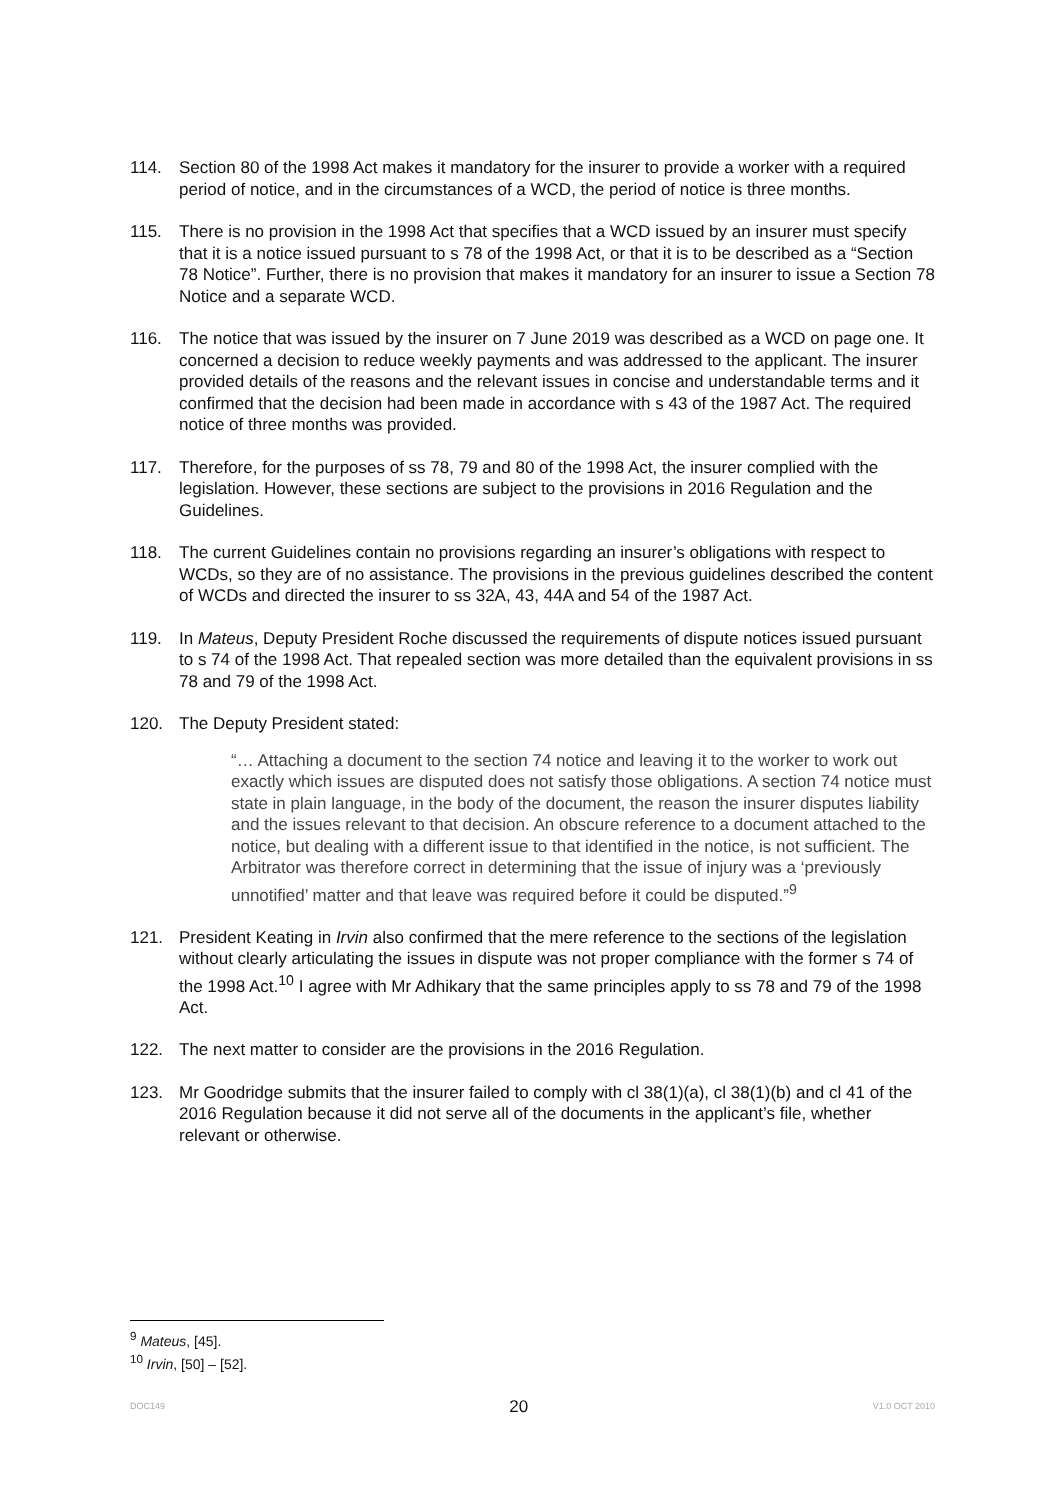114. Section 80 of the 1998 Act makes it mandatory for the insurer to provide a worker with a required period of notice, and in the circumstances of a WCD, the period of notice is three months.
115. There is no provision in the 1998 Act that specifies that a WCD issued by an insurer must specify that it is a notice issued pursuant to s 78 of the 1998 Act, or that it is to be described as a “Section 78 Notice”. Further, there is no provision that makes it mandatory for an insurer to issue a Section 78 Notice and a separate WCD.
116. The notice that was issued by the insurer on 7 June 2019 was described as a WCD on page one. It concerned a decision to reduce weekly payments and was addressed to the applicant. The insurer provided details of the reasons and the relevant issues in concise and understandable terms and it confirmed that the decision had been made in accordance with s 43 of the 1987 Act. The required notice of three months was provided.
117. Therefore, for the purposes of ss 78, 79 and 80 of the 1998 Act, the insurer complied with the legislation. However, these sections are subject to the provisions in 2016 Regulation and the Guidelines.
118. The current Guidelines contain no provisions regarding an insurer’s obligations with respect to WCDs, so they are of no assistance. The provisions in the previous guidelines described the content of WCDs and directed the insurer to ss 32A, 43, 44A and 54 of the 1987 Act.
119. In Mateus, Deputy President Roche discussed the requirements of dispute notices issued pursuant to s 74 of the 1998 Act. That repealed section was more detailed than the equivalent provisions in ss 78 and 79 of the 1998 Act.
120. The Deputy President stated:
“… Attaching a document to the section 74 notice and leaving it to the worker to work out exactly which issues are disputed does not satisfy those obligations. A section 74 notice must state in plain language, in the body of the document, the reason the insurer disputes liability and the issues relevant to that decision. An obscure reference to a document attached to the notice, but dealing with a different issue to that identified in the notice, is not sufficient. The Arbitrator was therefore correct in determining that the issue of injury was a ‘previously unnotified’ matter and that leave was required before it could be disputed.”<sup>9</sup>
121. President Keating in Irvin also confirmed that the mere reference to the sections of the legislation without clearly articulating the issues in dispute was not proper compliance with the former s 74 of the 1998 Act.<sup>10</sup> I agree with Mr Adhikary that the same principles apply to ss 78 and 79 of the 1998 Act.
122. The next matter to consider are the provisions in the 2016 Regulation.
123. Mr Goodridge submits that the insurer failed to comply with cl 38(1)(a), cl 38(1)(b) and cl 41 of the 2016 Regulation because it did not serve all of the documents in the applicant’s file, whether relevant or otherwise.
<sup>9</sup> Mateus, [45].
<sup>10</sup> Irvin, [50] – [52].
DOC149 20 V1.0 OCT 2010